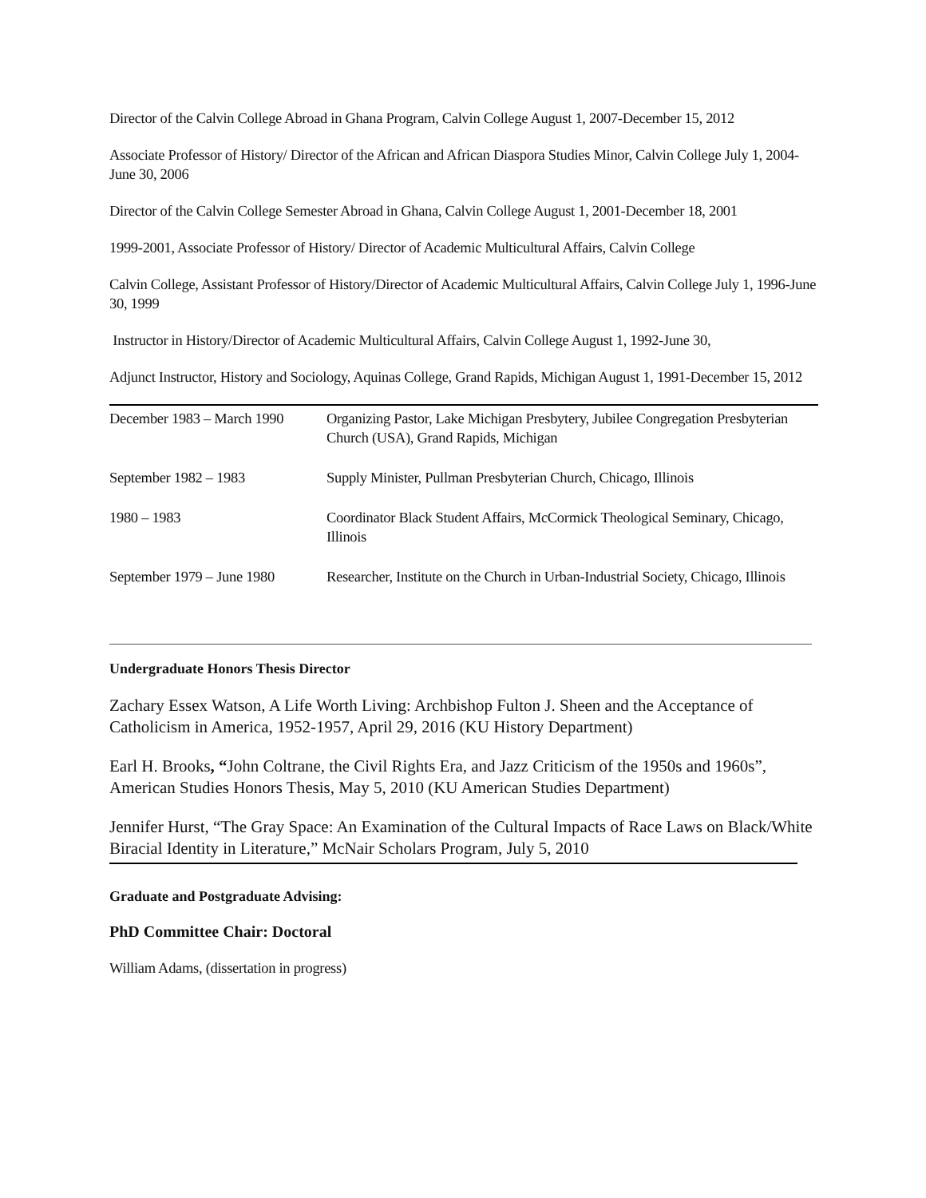Director of the Calvin College Abroad in Ghana Program, Calvin College August 1, 2007-December 15, 2012
Associate Professor of History/ Director of the African and African Diaspora Studies Minor, Calvin College July 1, 2004- June 30, 2006
Director of the Calvin College Semester Abroad in Ghana, Calvin College August 1, 2001-December 18, 2001
1999-2001, Associate Professor of History/ Director of Academic Multicultural Affairs, Calvin College
Calvin College, Assistant Professor of History/Director of Academic Multicultural Affairs, Calvin College July 1, 1996-June 30, 1999
Instructor in History/Director of Academic Multicultural Affairs, Calvin College August 1, 1992-June 30,
Adjunct Instructor, History and Sociology, Aquinas College, Grand Rapids, Michigan August 1, 1991-December 15, 2012
| December 1983 – March 1990 | Organizing Pastor, Lake Michigan Presbytery, Jubilee Congregation Presbyterian Church (USA), Grand Rapids, Michigan |
| September 1982 – 1983 | Supply Minister, Pullman Presbyterian Church, Chicago, Illinois |
| 1980 – 1983 | Coordinator Black Student Affairs, McCormick Theological Seminary, Chicago, Illinois |
| September 1979 – June 1980 | Researcher, Institute on the Church in Urban-Industrial Society, Chicago, Illinois |
Undergraduate Honors Thesis Director
Zachary Essex Watson, A Life Worth Living: Archbishop Fulton J. Sheen and the Acceptance of Catholicism in America, 1952-1957, April 29, 2016 (KU History Department)
Earl H. Brooks, “John Coltrane, the Civil Rights Era, and Jazz Criticism of the 1950s and 1960s”, American Studies Honors Thesis, May 5, 2010 (KU American Studies Department)
Jennifer Hurst, “The Gray Space: An Examination of the Cultural Impacts of Race Laws on Black/White Biracial Identity in Literature,” McNair Scholars Program, July 5, 2010
Graduate and Postgraduate Advising:
PhD Committee Chair: Doctoral
William Adams, (dissertation in progress)